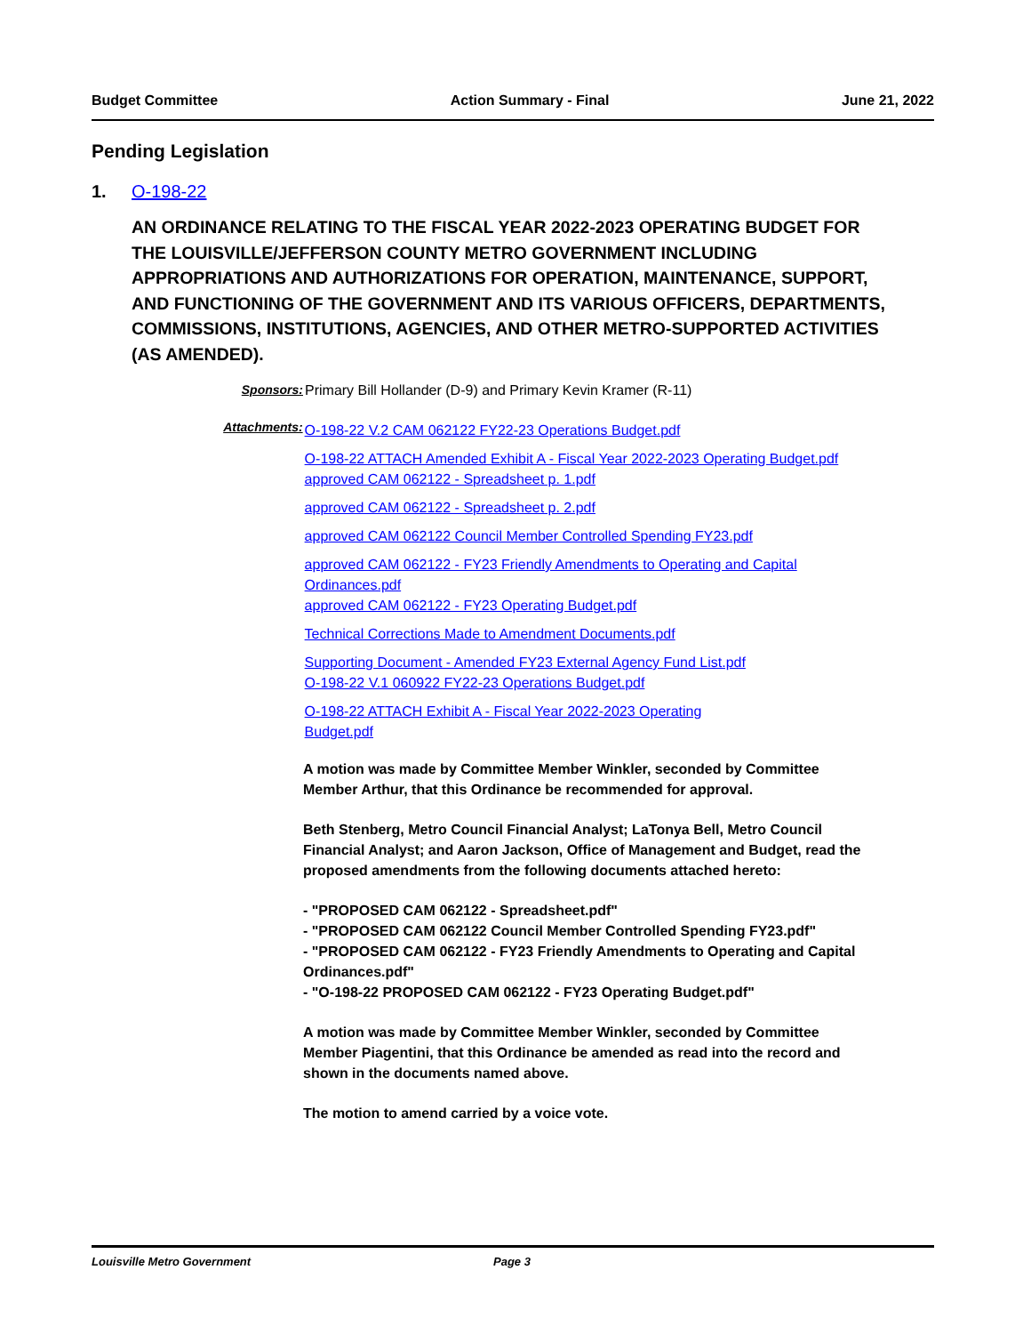Budget Committee Action Summary - Final June 21, 2022
Pending Legislation
1. O-198-22
AN ORDINANCE RELATING TO THE FISCAL YEAR 2022-2023 OPERATING BUDGET FOR THE LOUISVILLE/JEFFERSON COUNTY METRO GOVERNMENT INCLUDING APPROPRIATIONS AND AUTHORIZATIONS FOR OPERATION, MAINTENANCE, SUPPORT, AND FUNCTIONING OF THE GOVERNMENT AND ITS VARIOUS OFFICERS, DEPARTMENTS, COMMISSIONS, INSTITUTIONS, AGENCIES, AND OTHER METRO-SUPPORTED ACTIVITIES (AS AMENDED).
Sponsors: Primary Bill Hollander (D-9) and Primary Kevin Kramer (R-11)
Attachments:
O-198-22 V.2 CAM 062122 FY22-23 Operations Budget.pdf
O-198-22 ATTACH Amended Exhibit A - Fiscal Year 2022-2023 Operating Budget.pdf
approved CAM 062122 - Spreadsheet p. 1.pdf
approved CAM 062122 - Spreadsheet p. 2.pdf
approved CAM 062122 Council Member Controlled Spending FY23.pdf
approved CAM 062122 - FY23 Friendly Amendments to Operating and Capital Ordinances.pdf
approved CAM 062122 - FY23 Operating Budget.pdf
Technical Corrections Made to Amendment Documents.pdf
Supporting Document - Amended FY23 External Agency Fund List.pdf
O-198-22 V.1 060922 FY22-23 Operations Budget.pdf
O-198-22 ATTACH Exhibit A - Fiscal Year 2022-2023 Operating Budget.pdf
A motion was made by Committee Member Winkler, seconded by Committee Member Arthur, that this Ordinance be recommended for approval.
Beth Stenberg, Metro Council Financial Analyst; LaTonya Bell, Metro Council Financial Analyst; and Aaron Jackson, Office of Management and Budget, read the proposed amendments from the following documents attached hereto:
- "PROPOSED CAM 062122 - Spreadsheet.pdf"
- "PROPOSED CAM 062122 Council Member Controlled Spending FY23.pdf"
- "PROPOSED CAM 062122 - FY23 Friendly Amendments to Operating and Capital Ordinances.pdf"
- "O-198-22 PROPOSED CAM 062122 - FY23 Operating Budget.pdf"
A motion was made by Committee Member Winkler, seconded by Committee Member Piagentini, that this Ordinance be amended as read into the record and shown in the documents named above.
The motion to amend carried by a voice vote.
Louisville Metro Government Page 3